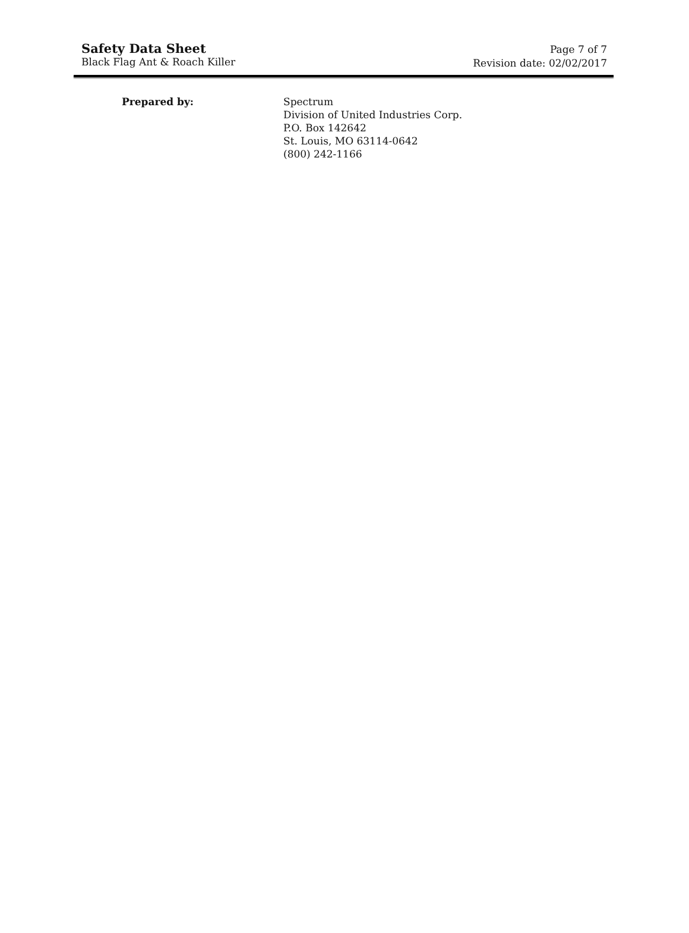Safety Data Sheet
Black Flag Ant & Roach Killer
Page 7 of 7
Revision date: 02/02/2017
Prepared by: Spectrum
Division of United Industries Corp.
P.O. Box 142642
St. Louis, MO 63114-0642
(800) 242-1166